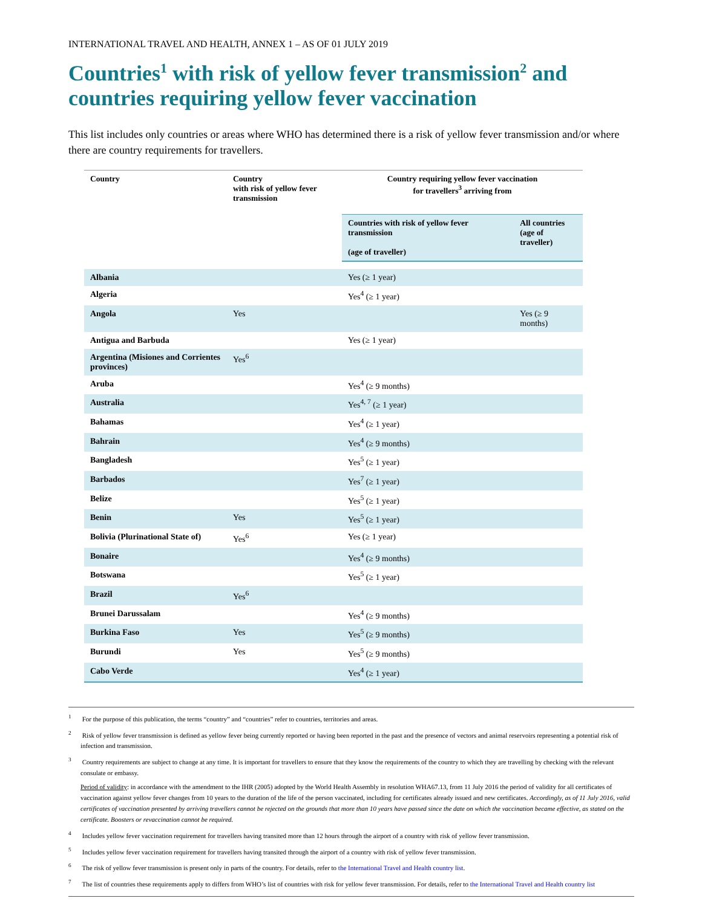INTERNATIONAL TRAVEL AND HEALTH, ANNEX 1 – AS OF 01 JULY 2019
Countries<sup>1</sup> with risk of yellow fever transmission<sup>2</sup> and countries requiring yellow fever vaccination
This list includes only countries or areas where WHO has determined there is a risk of yellow fever transmission and/or where there are country requirements for travellers.
| Country | Country with risk of yellow fever transmission | Country requiring yellow fever vaccination for travellers<sup>3</sup> arriving from | |
| --- | --- | --- | --- |
| | | Countries with risk of yellow fever transmission (age of traveller) | All countries (age of traveller) |
| Albania | | Yes (≥ 1 year) | |
| Algeria | | Yes<sup>4</sup> (≥ 1 year) | |
| Angola | Yes | | Yes (≥ 9 months) |
| Antigua and Barbuda | | Yes (≥ 1 year) | |
| Argentina (Misiones and Corrientes provinces) | Yes<sup>6</sup> | | |
| Aruba | | Yes<sup>4</sup> (≥ 9 months) | |
| Australia | | Yes<sup>4, 7</sup> (≥ 1 year) | |
| Bahamas | | Yes<sup>4</sup> (≥ 1 year) | |
| Bahrain | | Yes<sup>4</sup> (≥ 9 months) | |
| Bangladesh | | Yes<sup>5</sup> (≥ 1 year) | |
| Barbados | | Yes<sup>7</sup> (≥ 1 year) | |
| Belize | | Yes<sup>5</sup> (≥ 1 year) | |
| Benin | Yes | Yes<sup>5</sup> (≥ 1 year) | |
| Bolivia (Plurinational State of) | Yes<sup>6</sup> | Yes (≥ 1 year) | |
| Bonaire | | Yes<sup>4</sup> (≥ 9 months) | |
| Botswana | | Yes<sup>5</sup> (≥ 1 year) | |
| Brazil | Yes<sup>6</sup> | | |
| Brunei Darussalam | | Yes<sup>4</sup> (≥ 9 months) | |
| Burkina Faso | Yes | Yes<sup>5</sup> (≥ 9 months) | |
| Burundi | Yes | Yes<sup>5</sup> (≥ 9 months) | |
| Cabo Verde | | Yes<sup>4</sup> (≥ 1 year) | |
<sup>1</sup> For the purpose of this publication, the terms “country” and “countries” refer to countries, territories and areas.
<sup>2</sup> Risk of yellow fever transmission is defined as yellow fever being currently reported or having been reported in the past and the presence of vectors and animal reservoirs representing a potential risk of infection and transmission.
<sup>3</sup> Country requirements are subject to change at any time. It is important for travellers to ensure that they know the requirements of the country to which they are travelling by checking with the relevant consulate or embassy.
Period of validity: in accordance with the amendment to the IHR (2005) adopted by the World Health Assembly in resolution WHA67.13, from 11 July 2016 the period of validity for all certificates of vaccination against yellow fever changes from 10 years to the duration of the life of the person vaccinated, including for certificates already issued and new certificates. Accordingly, as of 11 July 2016, valid certificates of vaccination presented by arriving travellers cannot be rejected on the grounds that more than 10 years have passed since the date on which the vaccination became effective, as stated on the certificate. Boosters or revaccination cannot be required.
<sup>4</sup> Includes yellow fever vaccination requirement for travellers having transited more than 12 hours through the airport of a country with risk of yellow fever transmission.
<sup>5</sup> Includes yellow fever vaccination requirement for travellers having transited through the airport of a country with risk of yellow fever transmission.
<sup>6</sup> The risk of yellow fever transmission is present only in parts of the country. For details, refer to the International Travel and Health country list.
<sup>7</sup> The list of countries these requirements apply to differs from WHO’s list of countries with risk for yellow fever transmission. For details, refer to the International Travel and Health country list